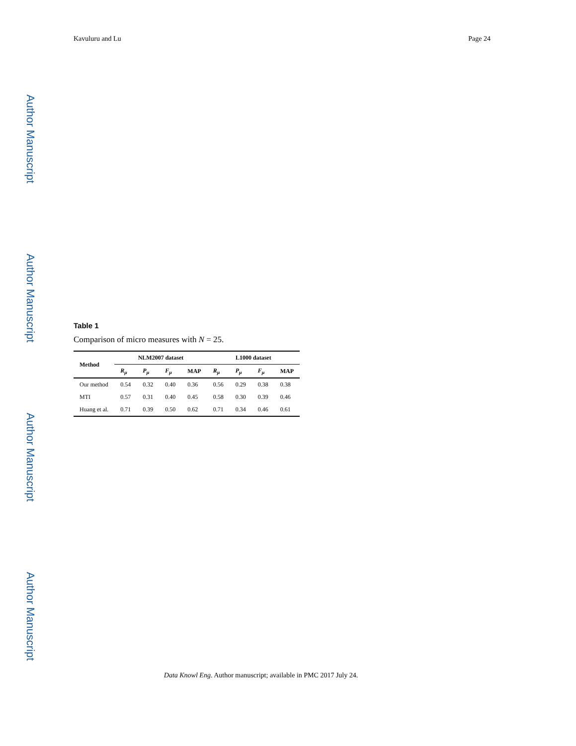Author Manuscript
Author Manuscript
Author Manuscript
Author Manuscript
Kavuluru and Lu Page 24
Table 1
Comparison of micro measures with N = 25.
| Method | NLM2007 dataset | | | | L1000 dataset | | | |
| --- | --- | --- | --- | --- | --- | --- | --- | --- |
| | R<sub>μ</sub> | P<sub>μ</sub> | F<sub>μ</sub> | MAP | R<sub>μ</sub> | P<sub>μ</sub> | F<sub>μ</sub> | MAP |
| Our method | 0.54 | 0.32 | 0.40 | 0.36 | 0.56 | 0.29 | 0.38 | 0.38 |
| MTI | 0.57 | 0.31 | 0.40 | 0.45 | 0.58 | 0.30 | 0.39 | 0.46 |
| Huang et al. | 0.71 | 0.39 | 0.50 | 0.62 | 0.71 | 0.34 | 0.46 | 0.61 |
Data Knowl Eng. Author manuscript; available in PMC 2017 July 24.